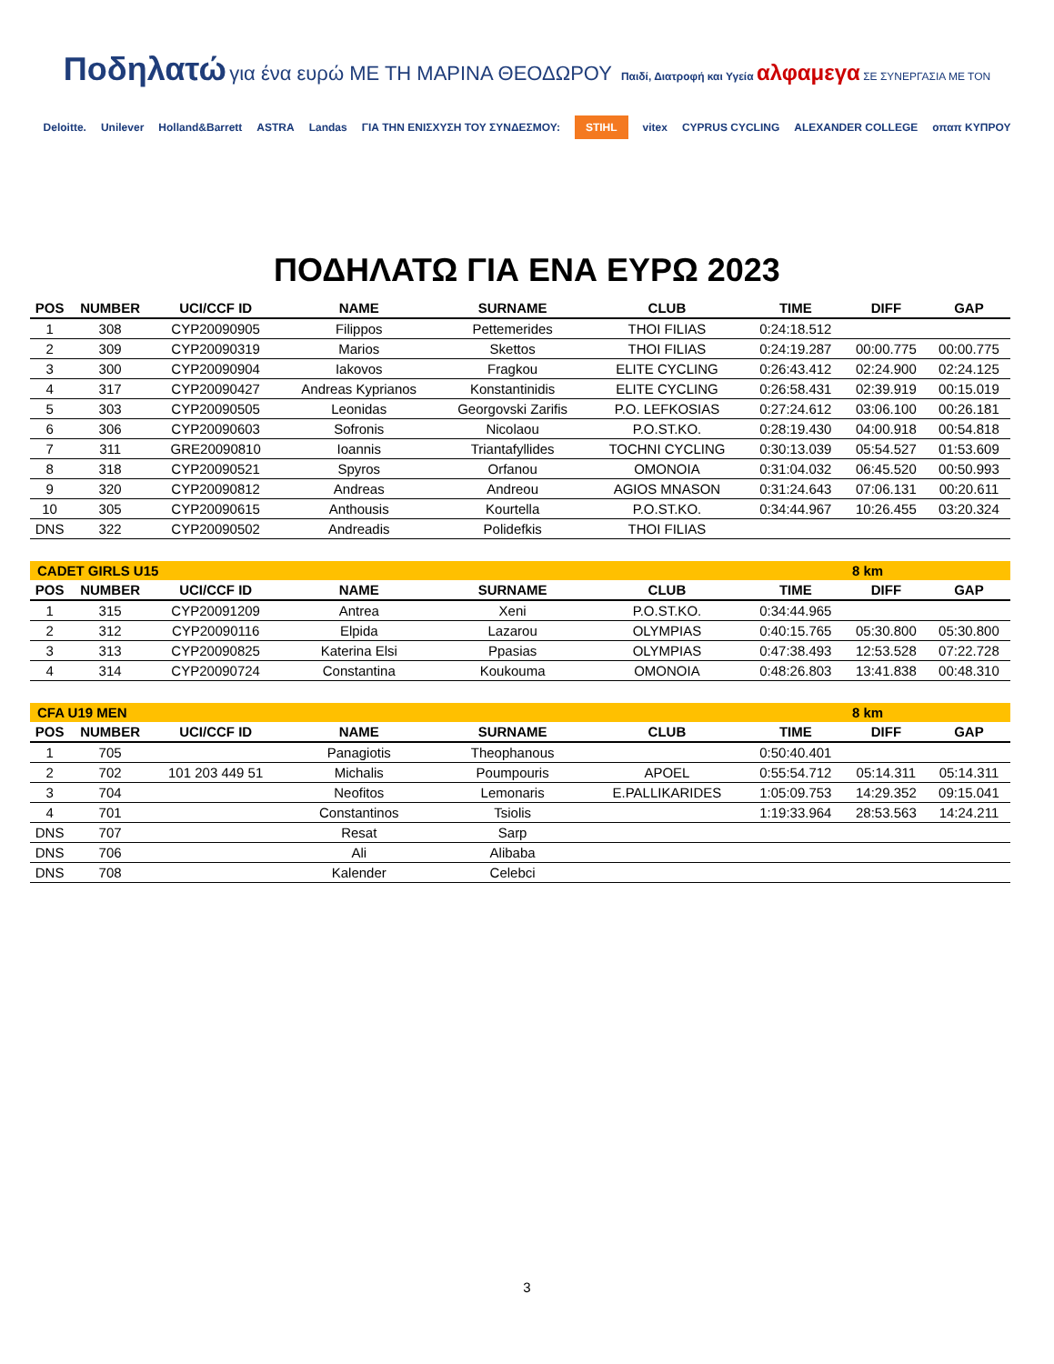Ποδηλατώ για ένα ευρώ ΜΕ ΤΗ ΜΑΡΙΝΑ ΘΕΟΔΩΡΟΥ Παιδί, Διατροφή και Υγεία αλφαμεγα ΣΕ ΣΥΝΕΡΓΑΣΙΑ ΜΕ ΤΟΝ
Deloitte. Unilever Holland&Barrett ASTRA Landas ΓΙΑ ΤΗΝ ΕΝΙΣΧΥΣΗ ΤΟΥ ΣΥΝΔΕΣΜΟΥ: STIHL vitex CYPRUS CYCLING ALEXANDER COLLEGE οπαπ ΚΥΠΡΟΥ
ΠΟΔΗΛΑΤΩ ΓΙΑ ΕΝΑ ΕΥΡΩ 2023
| POS | NUMBER | UCI/CCF ID | NAME | SURNAME | CLUB | TIME | DIFF | GAP |
| --- | --- | --- | --- | --- | --- | --- | --- | --- |
| 1 | 308 | CYP20090905 | Filippos | Pettemerides | THOI FILIAS | 0:24:18.512 | | |
| 2 | 309 | CYP20090319 | Marios | Skettos | THOI FILIAS | 0:24:19.287 | 00:00.775 | 00:00.775 |
| 3 | 300 | CYP20090904 | Iakovos | Fragkou | ELITE CYCLING | 0:26:43.412 | 02:24.900 | 02:24.125 |
| 4 | 317 | CYP20090427 | Andreas Kyprianos | Konstantinidis | ELITE CYCLING | 0:26:58.431 | 02:39.919 | 00:15.019 |
| 5 | 303 | CYP20090505 | Leonidas | Georgovski Zarifis | P.O. LEFKOSIAS | 0:27:24.612 | 03:06.100 | 00:26.181 |
| 6 | 306 | CYP20090603 | Sofronis | Nicolaou | P.O.ST.KO. | 0:28:19.430 | 04:00.918 | 00:54.818 |
| 7 | 311 | GRE20090810 | Ioannis | Triantafyllides | TOCHNI CYCLING | 0:30:13.039 | 05:54.527 | 01:53.609 |
| 8 | 318 | CYP20090521 | Spyros | Orfanou | OMONOIA | 0:31:04.032 | 06:45.520 | 00:50.993 |
| 9 | 320 | CYP20090812 | Andreas | Andreou | AGIOS MNASON | 0:31:24.643 | 07:06.131 | 00:20.611 |
| 10 | 305 | CYP20090615 | Anthousis | Kourtella | P.O.ST.KO. | 0:34:44.967 | 10:26.455 | 03:20.324 |
| DNS | 322 | CYP20090502 | Andreadis | Polidefkis | THOI FILIAS | | | |
| CADET GIRLS U15 | | | | | | | 8 km | |
| POS | NUMBER | UCI/CCF ID | NAME | SURNAME | CLUB | TIME | DIFF | GAP |
| 1 | 315 | CYP20091209 | Antrea | Xeni | P.O.ST.KO. | 0:34:44.965 | | |
| 2 | 312 | CYP20090116 | Elpida | Lazarou | OLYMPIAS | 0:40:15.765 | 05:30.800 | 05:30.800 |
| 3 | 313 | CYP20090825 | Katerina Elsi | Ppasias | OLYMPIAS | 0:47:38.493 | 12:53.528 | 07:22.728 |
| 4 | 314 | CYP20090724 | Constantina | Koukouma | OMONOIA | 0:48:26.803 | 13:41.838 | 00:48.310 |
| CFA U19 MEN | | | | | | | 8 km | |
| POS | NUMBER | UCI/CCF ID | NAME | SURNAME | CLUB | TIME | DIFF | GAP |
| 1 | 705 | | Panagiotis | Theophanous | | 0:50:40.401 | | |
| 2 | 702 | 101 203 449 51 | Michalis | Poumpouris | APOEL | 0:55:54.712 | 05:14.311 | 05:14.311 |
| 3 | 704 | | Neofitos | Lemonaris | E.PALLIKARIDES | 1:05:09.753 | 14:29.352 | 09:15.041 |
| 4 | 701 | | Constantinos | Tsiolis | | 1:19:33.964 | 28:53.563 | 14:24.211 |
| DNS | 707 | | Resat | Sarp | | | | |
| DNS | 706 | | Ali | Alibaba | | | | |
| DNS | 708 | | Kalender | Celebci | | | | |
3